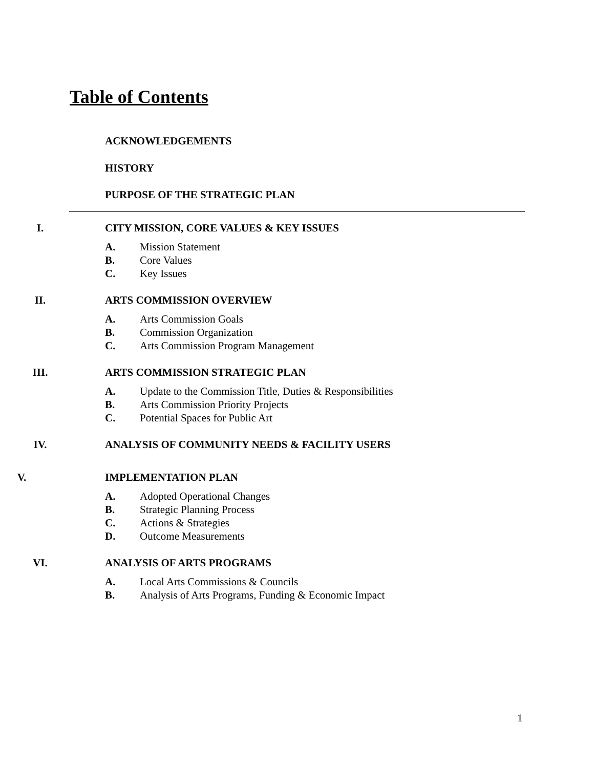Table of Contents
ACKNOWLEDGEMENTS
HISTORY
PURPOSE OF THE STRATEGIC PLAN
I. CITY MISSION, CORE VALUES & KEY ISSUES
A. Mission Statement
B. Core Values
C. Key Issues
II. ARTS COMMISSION OVERVIEW
A. Arts Commission Goals
B. Commission Organization
C. Arts Commission Program Management
III. ARTS COMMISSION STRATEGIC PLAN
A. Update to the Commission Title, Duties & Responsibilities
B. Arts Commission Priority Projects
C. Potential Spaces for Public Art
IV. ANALYSIS OF COMMUNITY NEEDS & FACILITY USERS
V. IMPLEMENTATION PLAN
A. Adopted Operational Changes
B. Strategic Planning Process
C. Actions & Strategies
D. Outcome Measurements
VI. ANALYSIS OF ARTS PROGRAMS
A. Local Arts Commissions & Councils
B. Analysis of Arts Programs, Funding & Economic Impact
1